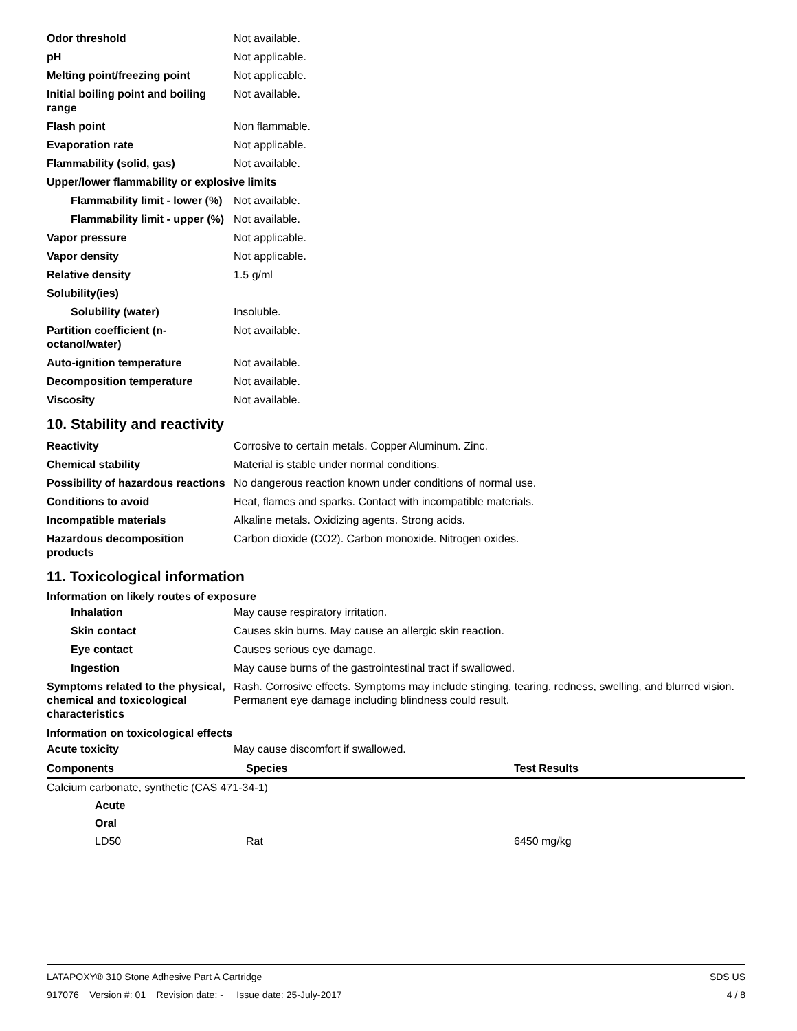| Odor threshold | Not available. |
| pH | Not applicable. |
| Melting point/freezing point | Not applicable. |
| Initial boiling point and boiling range | Not available. |
| Flash point | Non flammable. |
| Evaporation rate | Not applicable. |
| Flammability (solid, gas) | Not available. |
| Upper/lower flammability or explosive limits | |
| Flammability limit - lower (%) | Not available. |
| Flammability limit - upper (%) | Not available. |
| Vapor pressure | Not applicable. |
| Vapor density | Not applicable. |
| Relative density | 1.5 g/ml |
| Solubility(ies) | |
| Solubility (water) | Insoluble. |
| Partition coefficient (n-octanol/water) | Not available. |
| Auto-ignition temperature | Not available. |
| Decomposition temperature | Not available. |
| Viscosity | Not available. |
10. Stability and reactivity
| Reactivity | Corrosive to certain metals. Copper Aluminum. Zinc. |
| Chemical stability | Material is stable under normal conditions. |
| Possibility of hazardous reactions | No dangerous reaction known under conditions of normal use. |
| Conditions to avoid | Heat, flames and sparks. Contact with incompatible materials. |
| Incompatible materials | Alkaline metals. Oxidizing agents. Strong acids. |
| Hazardous decomposition products | Carbon dioxide (CO2). Carbon monoxide. Nitrogen oxides. |
11. Toxicological information
Information on likely routes of exposure
| Inhalation | May cause respiratory irritation. |
| Skin contact | Causes skin burns. May cause an allergic skin reaction. |
| Eye contact | Causes serious eye damage. |
| Ingestion | May cause burns of the gastrointestinal tract if swallowed. |
| Symptoms related to the physical, chemical and toxicological characteristics | Rash. Corrosive effects. Symptoms may include stinging, tearing, redness, swelling, and blurred vision. Permanent eye damage including blindness could result. |
Information on toxicological effects
| Acute toxicity | May cause discomfort if swallowed. |
| Components | Species | Test Results |
| --- | --- | --- |
| Calcium carbonate, synthetic (CAS 471-34-1) | | |
| Acute | | |
| Oral | | |
| LD50 | Rat | 6450 mg/kg |
LATAPOXY® 310 Stone Adhesive Part A Cartridge SDS US
917076 Version #: 01 Revision date: - Issue date: 25-July-2017 4 / 8